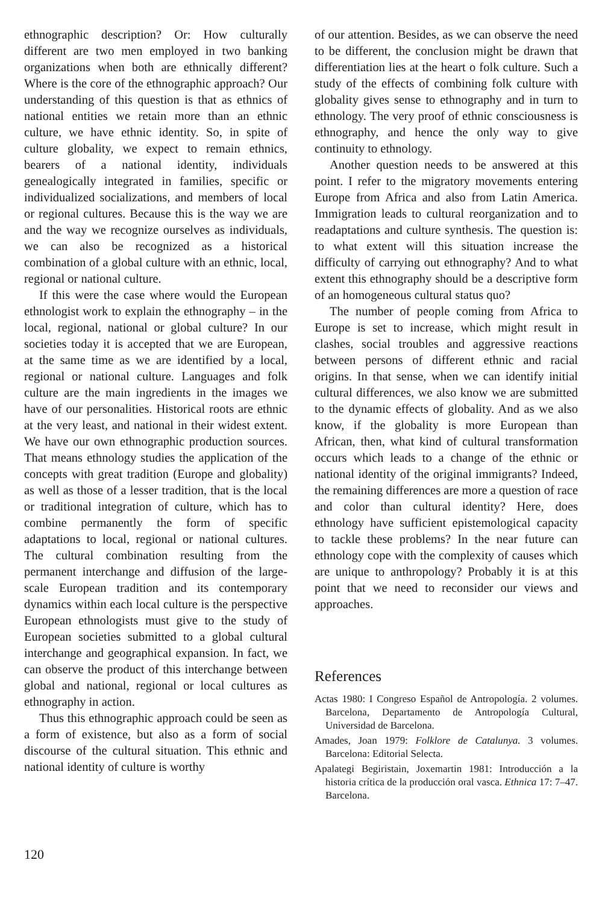ethnographic description? Or: How culturally different are two men employed in two banking organizations when both are ethnically different? Where is the core of the ethnographic approach? Our understanding of this question is that as ethnics of national entities we retain more than an ethnic culture, we have ethnic identity. So, in spite of culture globality, we expect to remain ethnics, bearers of a national identity, individuals genealogically integrated in families, specific or individualized socializations, and members of local or regional cultures. Because this is the way we are and the way we recognize ourselves as individuals, we can also be recognized as a historical combination of a global culture with an ethnic, local, regional or national culture.
If this were the case where would the European ethnologist work to explain the ethnography – in the local, regional, national or global culture? In our societies today it is accepted that we are European, at the same time as we are identified by a local, regional or national culture. Languages and folk culture are the main ingredients in the images we have of our personalities. Historical roots are ethnic at the very least, and national in their widest extent. We have our own ethnographic production sources. That means ethnology studies the application of the concepts with great tradition (Europe and globality) as well as those of a lesser tradition, that is the local or traditional integration of culture, which has to combine permanently the form of specific adaptations to local, regional or national cultures. The cultural combination resulting from the permanent interchange and diffusion of the large-scale European tradition and its contemporary dynamics within each local culture is the perspective European ethnologists must give to the study of European societies submitted to a global cultural interchange and geographical expansion. In fact, we can observe the product of this interchange between global and national, regional or local cultures as ethnography in action.
Thus this ethnographic approach could be seen as a form of existence, but also as a form of social discourse of the cultural situation. This ethnic and national identity of culture is worthy
of our attention. Besides, as we can observe the need to be different, the conclusion might be drawn that differentiation lies at the heart o folk culture. Such a study of the effects of combining folk culture with globality gives sense to ethnography and in turn to ethnology. The very proof of ethnic consciousness is ethnography, and hence the only way to give continuity to ethnology.
Another question needs to be answered at this point. I refer to the migratory movements entering Europe from Africa and also from Latin America. Immigration leads to cultural reorganization and to readaptations and culture synthesis. The question is: to what extent will this situation increase the difficulty of carrying out ethnography? And to what extent this ethnography should be a descriptive form of an homogeneous cultural status quo?
The number of people coming from Africa to Europe is set to increase, which might result in clashes, social troubles and aggressive reactions between persons of different ethnic and racial origins. In that sense, when we can identify initial cultural differences, we also know we are submitted to the dynamic effects of globality. And as we also know, if the globality is more European than African, then, what kind of cultural transformation occurs which leads to a change of the ethnic or national identity of the original immigrants? Indeed, the remaining differences are more a question of race and color than cultural identity? Here, does ethnology have sufficient epistemological capacity to tackle these problems? In the near future can ethnology cope with the complexity of causes which are unique to anthropology? Probably it is at this point that we need to reconsider our views and approaches.
References
Actas 1980: I Congreso Español de Antropología. 2 volumes. Barcelona, Departamento de Antropología Cultural, Universidad de Barcelona.
Amades, Joan 1979: Folklore de Catalunya. 3 volumes. Barcelona: Editorial Selecta.
Apalategi Begiristain, Joxemartin 1981: Introducción a la historia crítica de la producción oral vasca. Ethnica 17: 7–47. Barcelona.
120